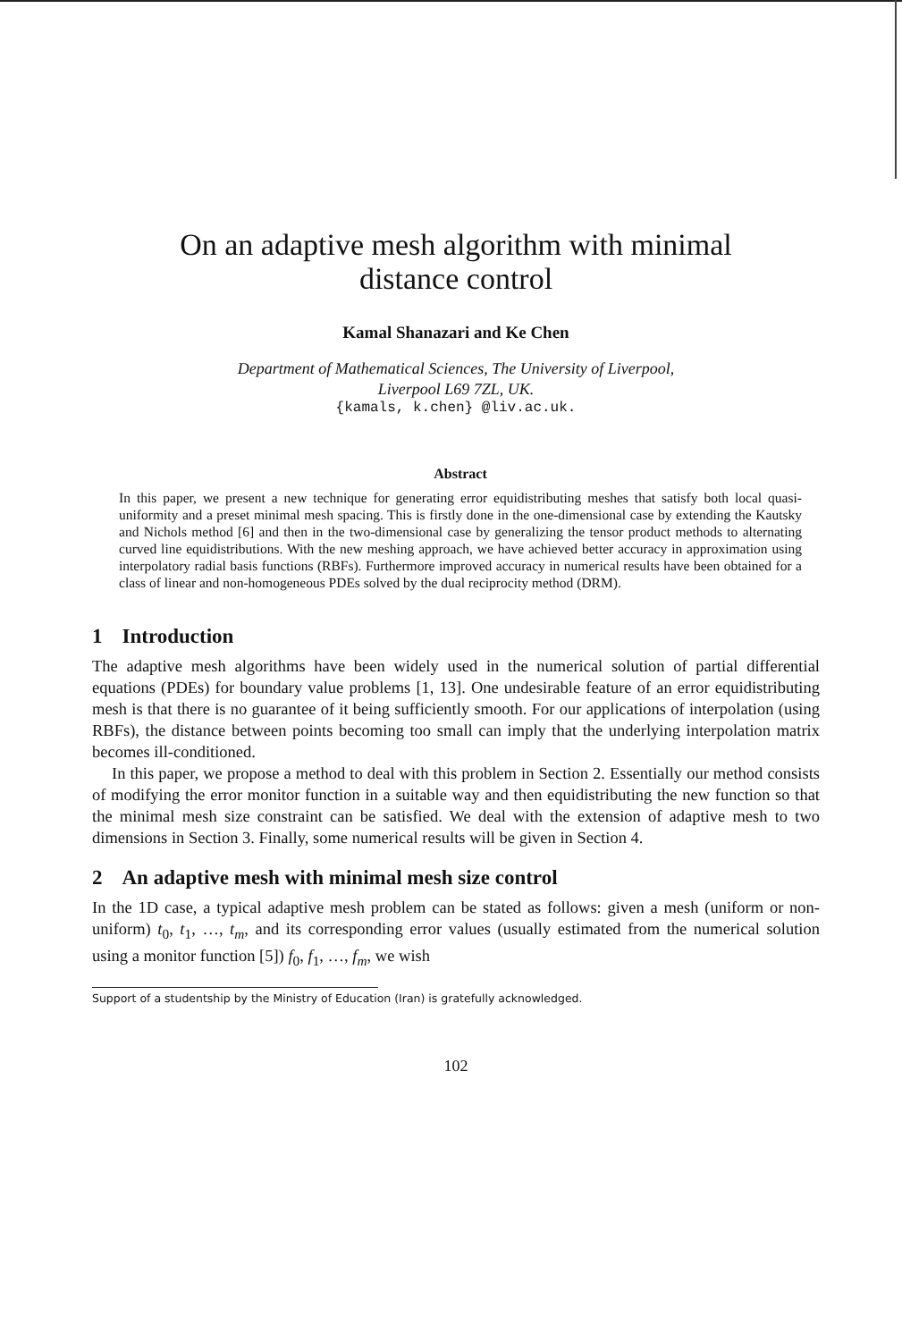On an adaptive mesh algorithm with minimal
distance control
Kamal Shanazari and Ke Chen
Department of Mathematical Sciences, The University of Liverpool,
Liverpool L69 7ZL, UK.
{kamals, k.chen} @liv.ac.uk.
Abstract
In this paper, we present a new technique for generating error equidistributing meshes that satisfy both local quasi-uniformity and a preset minimal mesh spacing. This is firstly done in the one-dimensional case by extending the Kautsky and Nichols method [6] and then in the two-dimensional case by generalizing the tensor product methods to alternating curved line equidistributions. With the new meshing approach, we have achieved better accuracy in approximation using interpolatory radial basis functions (RBFs). Furthermore improved accuracy in numerical results have been obtained for a class of linear and non-homogeneous PDEs solved by the dual reciprocity method (DRM).
1 Introduction
The adaptive mesh algorithms have been widely used in the numerical solution of partial differential equations (PDEs) for boundary value problems [1, 13]. One undesirable feature of an error equidistributing mesh is that there is no guarantee of it being sufficiently smooth. For our applications of interpolation (using RBFs), the distance between points becoming too small can imply that the underlying interpolation matrix becomes ill-conditioned.
In this paper, we propose a method to deal with this problem in Section 2. Essentially our method consists of modifying the error monitor function in a suitable way and then equidistributing the new function so that the minimal mesh size constraint can be satisfied. We deal with the extension of adaptive mesh to two dimensions in Section 3. Finally, some numerical results will be given in Section 4.
2 An adaptive mesh with minimal mesh size control
In the 1D case, a typical adaptive mesh problem can be stated as follows: given a mesh (uniform or non-uniform) t<sub>0</sub>, t<sub>1</sub>, …, t<sub>m</sub>, and its corresponding error values (usually estimated from the numerical solution using a monitor function [5]) f<sub>0</sub>, f<sub>1</sub>, …, f<sub>m</sub>, we wish
Support of a studentship by the Ministry of Education (Iran) is gratefully acknowledged.
102